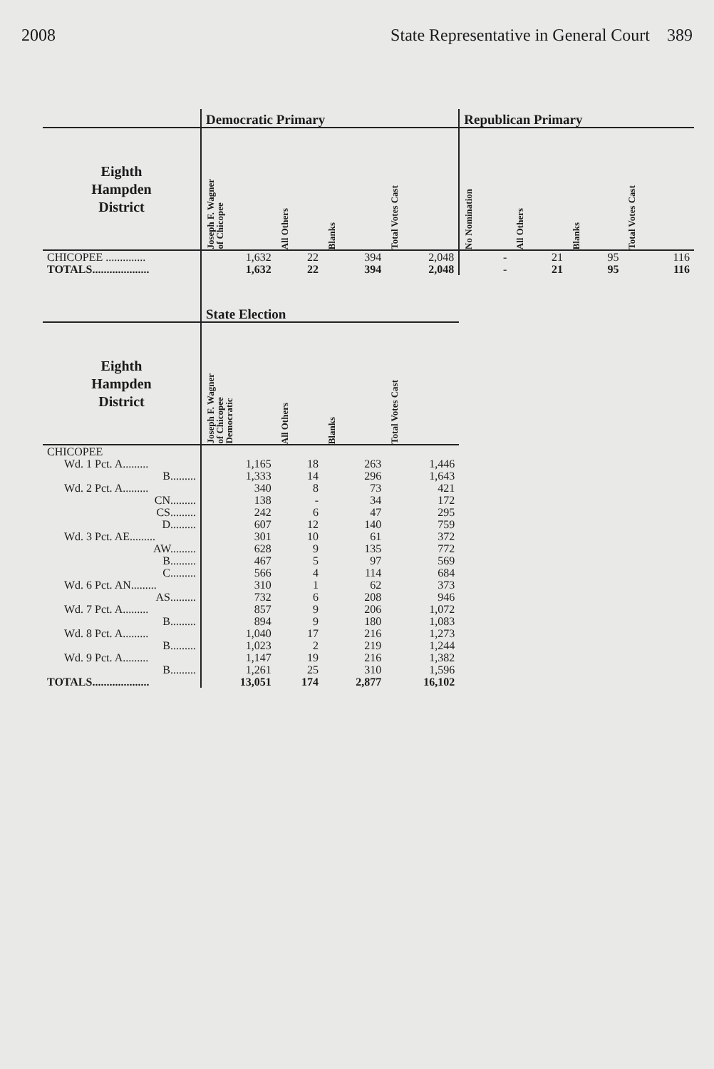2008 State Representative in General Court 389
| | Democratic Primary | | | | Republican Primary | | | |
| --- | --- | --- | --- | --- | --- | --- | --- | --- |
| Eighth Hampden District | Joseph F. Wagner of Chicopee | All Others | Blanks | Total Votes Cast | No Nomination | All Others | Blanks | Total Votes Cast |
| CHICOPEE .............. | 1,632 | 22 | 394 | 2,048 | - | 21 | 95 | 116 |
| TOTALS.................... | 1,632 | 22 | 394 | 2,048 | - | 21 | 95 | 116 |
| | State Election | | | | | | | |
| Eighth Hampden District | Joseph F. Wagner of Chicopee Democratic | All Others | Blanks | Total Votes Cast | | | | |
| CHICOPEE | | | | | | | | |
| Wd. 1 Pct. A......... | 1,165 | 18 | 263 | 1,446 | | | | |
| B......... | 1,333 | 14 | 296 | 1,643 | | | | |
| Wd. 2 Pct. A......... | 340 | 8 | 73 | 421 | | | | |
| CN......... | 138 | - | 34 | 172 | | | | |
| CS......... | 242 | 6 | 47 | 295 | | | | |
| D......... | 607 | 12 | 140 | 759 | | | | |
| Wd. 3 Pct. AE......... | 301 | 10 | 61 | 372 | | | | |
| AW......... | 628 | 9 | 135 | 772 | | | | |
| B......... | 467 | 5 | 97 | 569 | | | | |
| C......... | 566 | 4 | 114 | 684 | | | | |
| Wd. 6 Pct. AN......... | 310 | 1 | 62 | 373 | | | | |
| AS......... | 732 | 6 | 208 | 946 | | | | |
| Wd. 7 Pct. A......... | 857 | 9 | 206 | 1,072 | | | | |
| B......... | 894 | 9 | 180 | 1,083 | | | | |
| Wd. 8 Pct. A......... | 1,040 | 17 | 216 | 1,273 | | | | |
| B......... | 1,023 | 2 | 219 | 1,244 | | | | |
| Wd. 9 Pct. A......... | 1,147 | 19 | 216 | 1,382 | | | | |
| B......... | 1,261 | 25 | 310 | 1,596 | | | | |
| TOTALS.................... | 13,051 | 174 | 2,877 | 16,102 | | | | |